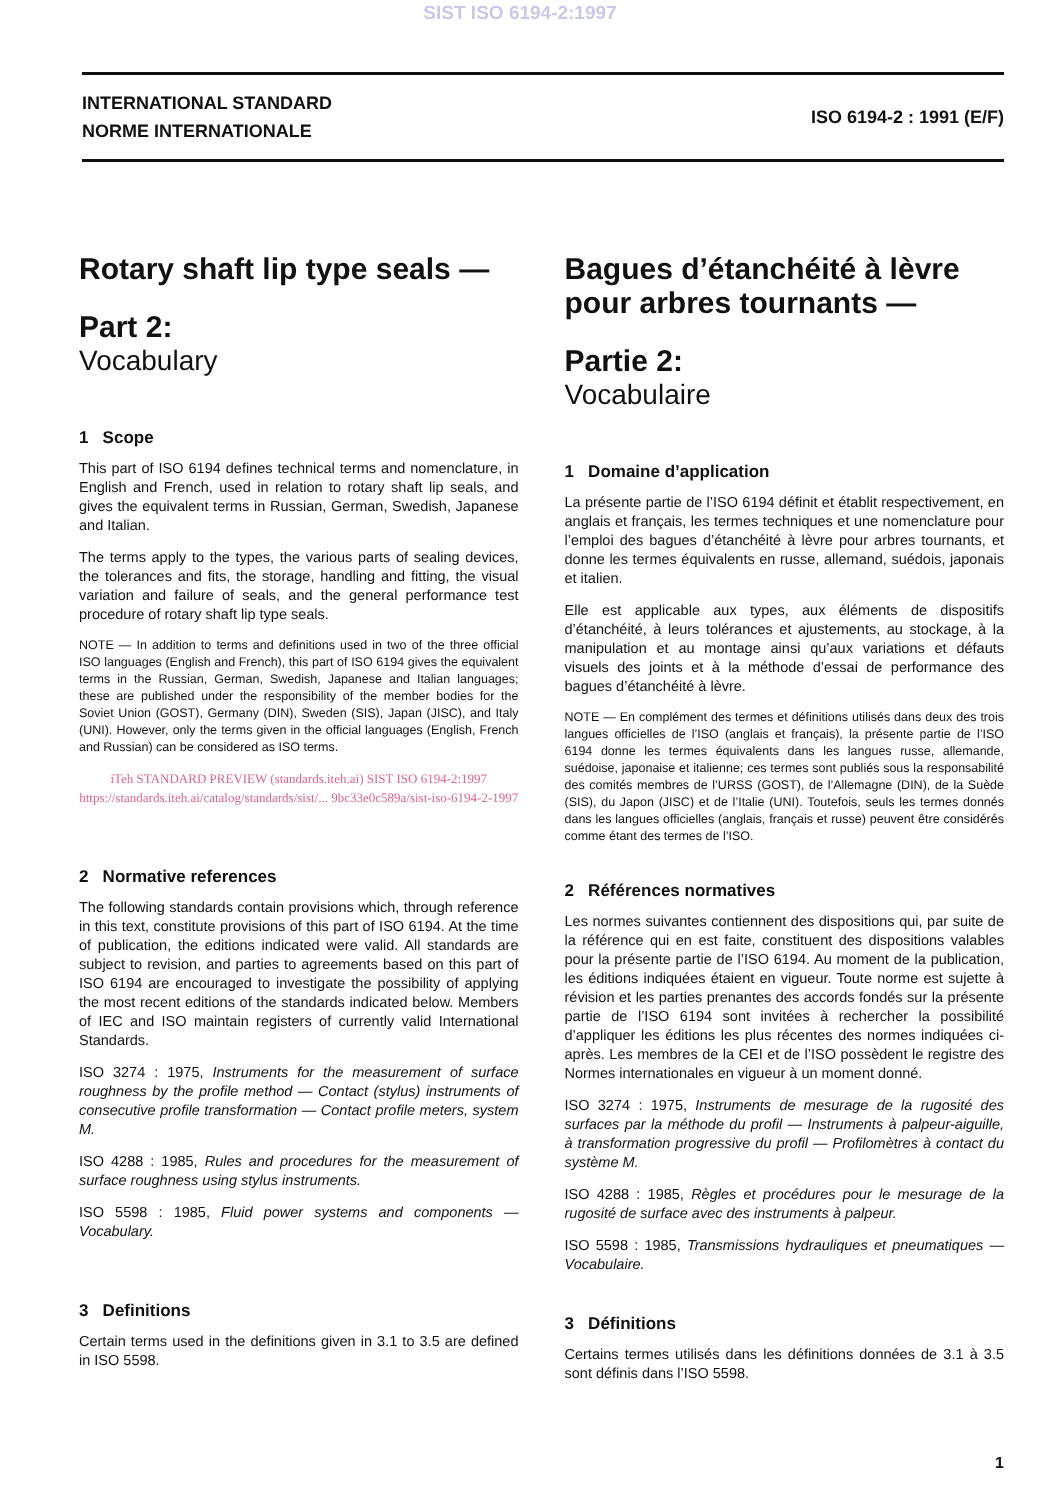SIST ISO 6194-2:1997
INTERNATIONAL STANDARD
NORME INTERNATIONALE
ISO 6194-2 : 1991 (E/F)
Rotary shaft lip type seals —
Part 2:
Vocabulary
1 Scope
This part of ISO 6194 defines technical terms and nomenclature, in English and French, used in relation to rotary shaft lip seals, and gives the equivalent terms in Russian, German, Swedish, Japanese and Italian.
The terms apply to the types, the various parts of sealing devices, the tolerances and fits, the storage, handling and fitting, the visual variation and failure of seals, and the general performance test procedure of rotary shaft lip type seals.
NOTE — In addition to terms and definitions used in two of the three official ISO languages (English and French), this part of ISO 6194 gives the equivalent terms in the Russian, German, Swedish, Japanese and Italian languages; these are published under the responsibility of the member bodies for the Soviet Union (GOST), Germany (DIN), Sweden (SIS), Japan (JISC), and Italy (UNI). However, only the terms given in the official languages (English, French and Russian) can be considered as ISO terms.
iTeh STANDARD PREVIEW (standards.iteh.ai) SIST ISO 6194-2:1997 https://standards.iteh.ai/catalog/standards/sist/... 9bc33e0c589a/sist-iso-6194-2-1997
2 Normative references
The following standards contain provisions which, through reference in this text, constitute provisions of this part of ISO 6194. At the time of publication, the editions indicated were valid. All standards are subject to revision, and parties to agreements based on this part of ISO 6194 are encouraged to investigate the possibility of applying the most recent editions of the standards indicated below. Members of IEC and ISO maintain registers of currently valid International Standards.
ISO 3274 : 1975, Instruments for the measurement of surface roughness by the profile method — Contact (stylus) instruments of consecutive profile transformation — Contact profile meters, system M.
ISO 4288 : 1985, Rules and procedures for the measurement of surface roughness using stylus instruments.
ISO 5598 : 1985, Fluid power systems and components — Vocabulary.
3 Definitions
Certain terms used in the definitions given in 3.1 to 3.5 are defined in ISO 5598.
Bagues d’étanchéité à lèvre pour arbres tournants —
Partie 2:
Vocabulaire
1 Domaine d’application
La présente partie de l’ISO 6194 définit et établit respectivement, en anglais et français, les termes techniques et une nomenclature pour l’emploi des bagues d’étanchéité à lèvre pour arbres tournants, et donne les termes équivalents en russe, allemand, suédois, japonais et italien.
Elle est applicable aux types, aux éléments de dispositifs d’étanchéité, à leurs tolérances et ajustements, au stockage, à la manipulation et au montage ainsi qu’aux variations et défauts visuels des joints et à la méthode d’essai de performance des bagues d’étanchéité à lèvre.
NOTE — En complément des termes et définitions utilisés dans deux des trois langues officielles de l’ISO (anglais et français), la présente partie de l’ISO 6194 donne les termes équivalents dans les langues russe, allemande, suédoise, japonaise et italienne; ces termes sont publiés sous la responsabilité des comités membres de l’URSS (GOST), de l’Allemagne (DIN), de la Suède (SIS), du Japon (JISC) et de l’Italie (UNI). Toutefois, seuls les termes donnés dans les langues officielles (anglais, français et russe) peuvent être considérés comme étant des termes de l’ISO.
2 Références normatives
Les normes suivantes contiennent des dispositions qui, par suite de la référence qui en est faite, constituent des dispositions valables pour la présente partie de l’ISO 6194. Au moment de la publication, les éditions indiquées étaient en vigueur. Toute norme est sujette à révision et les parties prenantes des accords fondés sur la présente partie de l’ISO 6194 sont invitées à rechercher la possibilité d’appliquer les éditions les plus récentes des normes indiquées ci-après. Les membres de la CEI et de l’ISO possèdent le registre des Normes internationales en vigueur à un moment donné.
ISO 3274 : 1975, Instruments de mesurage de la rugosité des surfaces par la méthode du profil — Instruments à palpeur-aiguille, à transformation progressive du profil — Profilomètres à contact du système M.
ISO 4288 : 1985, Règles et procédures pour le mesurage de la rugosité de surface avec des instruments à palpeur.
ISO 5598 : 1985, Transmissions hydrauliques et pneumatiques — Vocabulaire.
3 Définitions
Certains termes utilisés dans les définitions données de 3.1 à 3.5 sont définis dans l’ISO 5598.
1